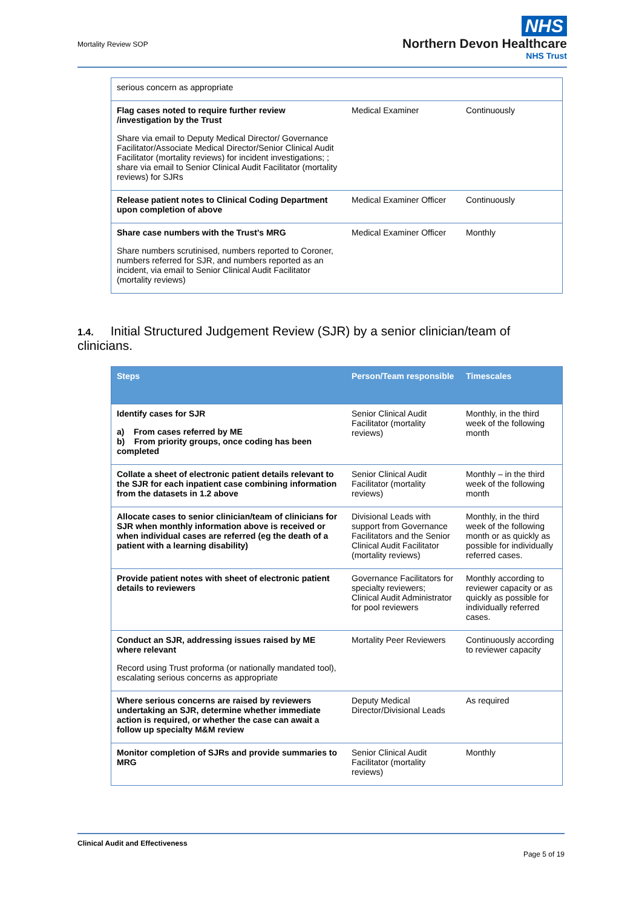Mortality Review SOP
NHS
Northern Devon Healthcare
NHS Trust
| serious concern as appropriate | | |
| Flag cases noted to require further review /investigation by the Trust Share via email to Deputy Medical Director/ Governance Facilitator/Associate Medical Director/Senior Clinical Audit Facilitator (mortality reviews) for incident investigations; ; share via email to Senior Clinical Audit Facilitator (mortality reviews) for SJRs | Medical Examiner | Continuously |
| Release patient notes to Clinical Coding Department upon completion of above | Medical Examiner Officer | Continuously |
| Share case numbers with the Trust’s MRG Share numbers scrutinised, numbers reported to Coroner, numbers referred for SJR, and numbers reported as an incident, via email to Senior Clinical Audit Facilitator (mortality reviews) | Medical Examiner Officer | Monthly |
1.4. Initial Structured Judgement Review (SJR) by a senior clinician/team of clinicians.
| Steps | Person/Team responsible | Timescales |
| --- | --- | --- |
| Identify cases for SJR a) From cases referred by ME b) From priority groups, once coding has been completed | Senior Clinical Audit Facilitator (mortality reviews) | Monthly, in the third week of the following month |
| Collate a sheet of electronic patient details relevant to the SJR for each inpatient case combining information from the datasets in 1.2 above | Senior Clinical Audit Facilitator (mortality reviews) | Monthly – in the third week of the following month |
| Allocate cases to senior clinician/team of clinicians for SJR when monthly information above is received or when individual cases are referred (eg the death of a patient with a learning disability) | Divisional Leads with support from Governance Facilitators and the Senior Clinical Audit Facilitator (mortality reviews) | Monthly, in the third week of the following month or as quickly as possible for individually referred cases. |
| Provide patient notes with sheet of electronic patient details to reviewers | Governance Facilitators for specialty reviewers; Clinical Audit Administrator for pool reviewers | Monthly according to reviewer capacity or as quickly as possible for individually referred cases. |
| Conduct an SJR, addressing issues raised by ME where relevant Record using Trust proforma (or nationally mandated tool), escalating serious concerns as appropriate | Mortality Peer Reviewers | Continuously according to reviewer capacity |
| Where serious concerns are raised by reviewers undertaking an SJR, determine whether immediate action is required, or whether the case can await a follow up specialty M&M review | Deputy Medical Director/Divisional Leads | As required |
| Monitor completion of SJRs and provide summaries to MRG | Senior Clinical Audit Facilitator (mortality reviews) | Monthly |
Clinical Audit and Effectiveness
Page 5 of 19